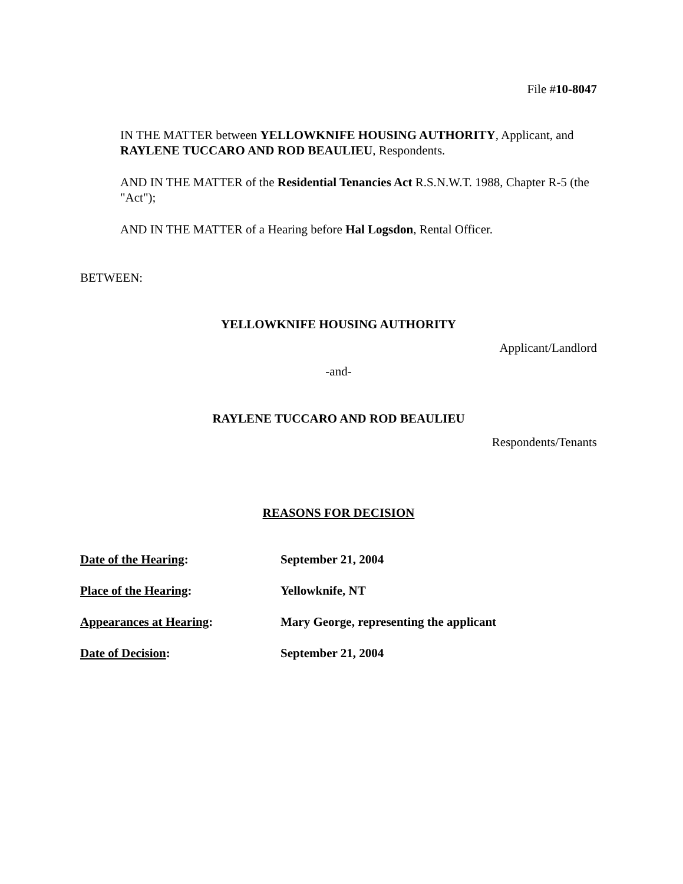File #10-8047
IN THE MATTER between YELLOWKNIFE HOUSING AUTHORITY, Applicant, and RAYLENE TUCCARO AND ROD BEAULIEU, Respondents.
AND IN THE MATTER of the Residential Tenancies Act R.S.N.W.T. 1988, Chapter R-5 (the "Act");
AND IN THE MATTER of a Hearing before Hal Logsdon, Rental Officer.
BETWEEN:
YELLOWKNIFE HOUSING AUTHORITY
Applicant/Landlord
-and-
RAYLENE TUCCARO AND ROD BEAULIEU
Respondents/Tenants
REASONS FOR DECISION
Date of the Hearing: September 21, 2004
Place of the Hearing: Yellowknife, NT
Appearances at Hearing: Mary George, representing the applicant
Date of Decision: September 21, 2004